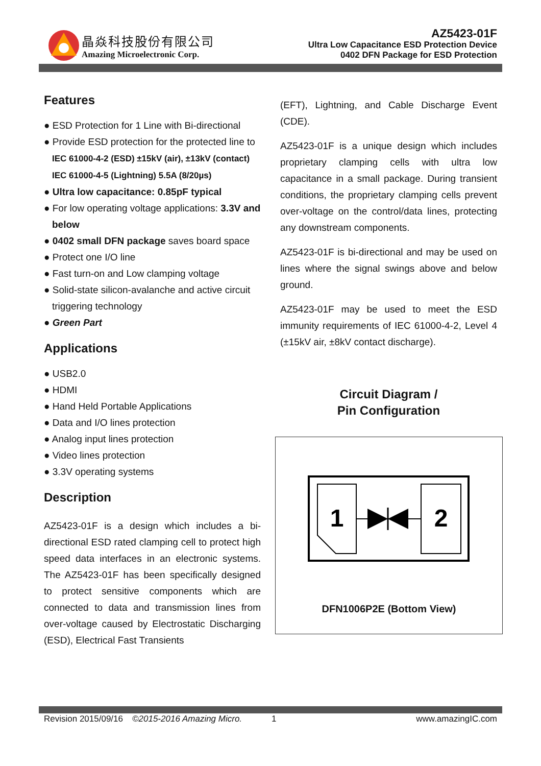晶焱科技股份有限公司
Amazing Microelectronic Corp.
AZ5423-01F
Ultra Low Capacitance ESD Protection Device
0402 DFN Package for ESD Protection
Features
● ESD Protection for 1 Line with Bi-directional
● Provide ESD protection for the protected line to IEC 61000-4-2 (ESD) ±15kV (air), ±13kV (contact) IEC 61000-4-5 (Lightning) 5.5A (8/20µs)
● Ultra low capacitance: 0.85pF typical
● For low operating voltage applications: 3.3V and below
● 0402 small DFN package saves board space
● Protect one I/O line
● Fast turn-on and Low clamping voltage
● Solid-state silicon-avalanche and active circuit triggering technology
● Green Part
Applications
● USB2.0
● HDMI
● Hand Held Portable Applications
● Data and I/O lines protection
● Analog input lines protection
● Video lines protection
● 3.3V operating systems
Description
AZ5423-01F is a design which includes a bi-directional ESD rated clamping cell to protect high speed data interfaces in an electronic systems. The AZ5423-01F has been specifically designed to protect sensitive components which are connected to data and transmission lines from over-voltage caused by Electrostatic Discharging (ESD), Electrical Fast Transients
(EFT), Lightning, and Cable Discharge Event (CDE).
AZ5423-01F is a unique design which includes proprietary clamping cells with ultra low capacitance in a small package. During transient conditions, the proprietary clamping cells prevent over-voltage on the control/data lines, protecting any downstream components.
AZ5423-01F is bi-directional and may be used on lines where the signal swings above and below ground.
AZ5423-01F may be used to meet the ESD immunity requirements of IEC 61000-4-2, Level 4 (±15kV air, ±8kV contact discharge).
Circuit Diagram /
Pin Configuration
1
2
DFN1006P2E (Bottom View)
Revision 2015/09/16 ©2015-2016 Amazing Micro. 1 www.amazingIC.com